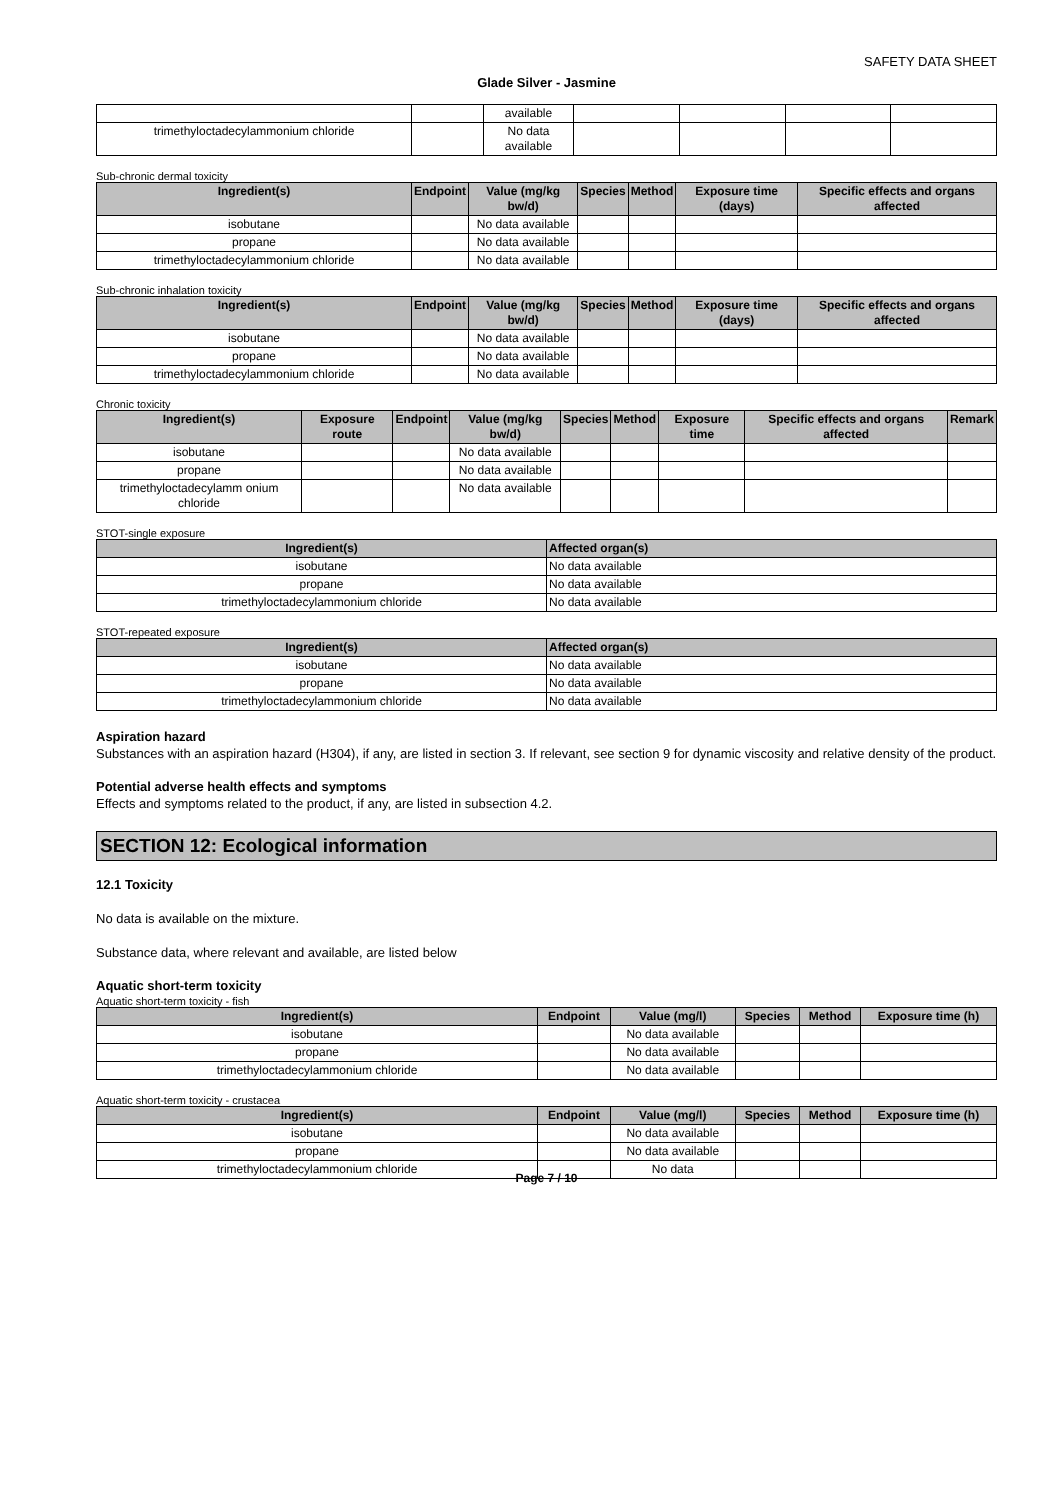SAFETY DATA SHEET
Glade Silver - Jasmine
| | | available | | | | |
| trimethyloctadecylammonium chloride | | No data available | | | | |
Sub-chronic dermal toxicity
| Ingredient(s) | Endpoint | Value (mg/kg bw/d) | Species | Method | Exposure time (days) | Specific effects and organs affected |
| --- | --- | --- | --- | --- | --- | --- |
| isobutane | | No data available | | | | |
| propane | | No data available | | | | |
| trimethyloctadecylammonium chloride | | No data available | | | | |
Sub-chronic inhalation toxicity
| Ingredient(s) | Endpoint | Value (mg/kg bw/d) | Species | Method | Exposure time (days) | Specific effects and organs affected |
| --- | --- | --- | --- | --- | --- | --- |
| isobutane | | No data available | | | | |
| propane | | No data available | | | | |
| trimethyloctadecylammonium chloride | | No data available | | | | |
Chronic toxicity
| Ingredient(s) | Exposure route | Endpoint | Value (mg/kg bw/d) | Species | Method | Exposure time | Specific effects and organs affected | Remark |
| --- | --- | --- | --- | --- | --- | --- | --- | --- |
| isobutane | | | No data available | | | | | |
| propane | | | No data available | | | | | |
| trimethyloctadecylamm onium chloride | | | No data available | | | | | |
STOT-single exposure
| Ingredient(s) | Affected organ(s) |
| --- | --- |
| isobutane | No data available |
| propane | No data available |
| trimethyloctadecylammonium chloride | No data available |
STOT-repeated exposure
| Ingredient(s) | Affected organ(s) |
| --- | --- |
| isobutane | No data available |
| propane | No data available |
| trimethyloctadecylammonium chloride | No data available |
Aspiration hazard
Substances with an aspiration hazard (H304), if any, are listed in section 3. If relevant, see section 9 for dynamic viscosity and relative density of the product.
Potential adverse health effects and symptoms
Effects and symptoms related to the product, if any, are listed in subsection 4.2.
SECTION 12: Ecological information
12.1 Toxicity
No data is available on the mixture.
Substance data, where relevant and available, are listed below
Aquatic short-term toxicity
Aquatic short-term toxicity - fish
| Ingredient(s) | Endpoint | Value (mg/l) | Species | Method | Exposure time (h) |
| --- | --- | --- | --- | --- | --- |
| isobutane | | No data available | | | |
| propane | | No data available | | | |
| trimethyloctadecylammonium chloride | | No data available | | | |
Aquatic short-term toxicity - crustacea
| Ingredient(s) | Endpoint | Value (mg/l) | Species | Method | Exposure time (h) |
| --- | --- | --- | --- | --- | --- |
| isobutane | | No data available | | | |
| propane | | No data available | | | |
| trimethyloctadecylammonium chloride | | No data | | | |
Page 7 / 10